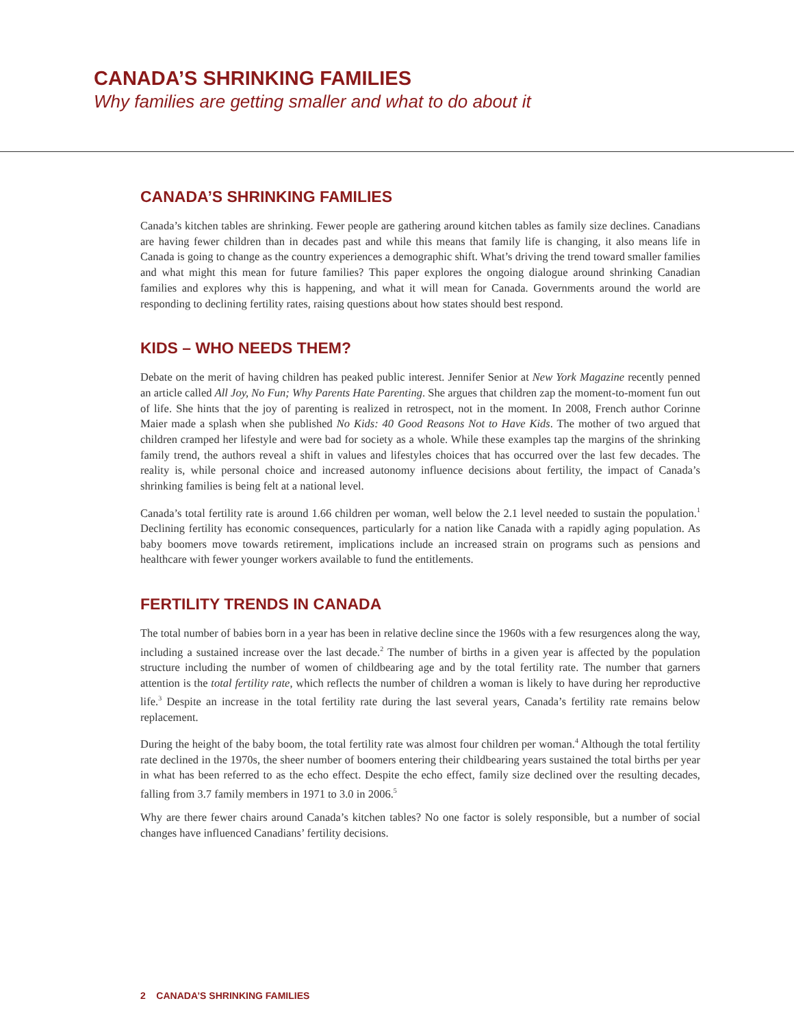CANADA’S SHRINKING FAMILIES
Why families are getting smaller and what to do about it
CANADA’S SHRINKING FAMILIES
Canada’s kitchen tables are shrinking. Fewer people are gathering around kitchen tables as family size declines. Canadians are having fewer children than in decades past and while this means that family life is changing, it also means life in Canada is going to change as the country experiences a demographic shift. What’s driving the trend toward smaller families and what might this mean for future families? This paper explores the ongoing dialogue around shrinking Canadian families and explores why this is happening, and what it will mean for Canada. Governments around the world are responding to declining fertility rates, raising questions about how states should best respond.
KIDS – WHO NEEDS THEM?
Debate on the merit of having children has peaked public interest. Jennifer Senior at New York Magazine recently penned an article called All Joy, No Fun; Why Parents Hate Parenting. She argues that children zap the moment-to-moment fun out of life. She hints that the joy of parenting is realized in retrospect, not in the moment. In 2008, French author Corinne Maier made a splash when she published No Kids: 40 Good Reasons Not to Have Kids. The mother of two argued that children cramped her lifestyle and were bad for society as a whole. While these examples tap the margins of the shrinking family trend, the authors reveal a shift in values and lifestyles choices that has occurred over the last few decades. The reality is, while personal choice and increased autonomy influence decisions about fertility, the impact of Canada’s shrinking families is being felt at a national level.
Canada’s total fertility rate is around 1.66 children per woman, well below the 2.1 level needed to sustain the population.<sup>1</sup> Declining fertility has economic consequences, particularly for a nation like Canada with a rapidly aging population. As baby boomers move towards retirement, implications include an increased strain on programs such as pensions and healthcare with fewer younger workers available to fund the entitlements.
FERTILITY TRENDS IN CANADA
The total number of babies born in a year has been in relative decline since the 1960s with a few resurgences along the way, including a sustained increase over the last decade.<sup>2</sup> The number of births in a given year is affected by the population structure including the number of women of childbearing age and by the total fertility rate. The number that garners attention is the total fertility rate, which reflects the number of children a woman is likely to have during her reproductive life.<sup>3</sup> Despite an increase in the total fertility rate during the last several years, Canada’s fertility rate remains below replacement.
During the height of the baby boom, the total fertility rate was almost four children per woman.<sup>4</sup> Although the total fertility rate declined in the 1970s, the sheer number of boomers entering their childbearing years sustained the total births per year in what has been referred to as the echo effect. Despite the echo effect, family size declined over the resulting decades, falling from 3.7 family members in 1971 to 3.0 in 2006.<sup>5</sup>
Why are there fewer chairs around Canada’s kitchen tables? No one factor is solely responsible, but a number of social changes have influenced Canadians’ fertility decisions.
2 CANADA’S SHRINKING FAMILIES